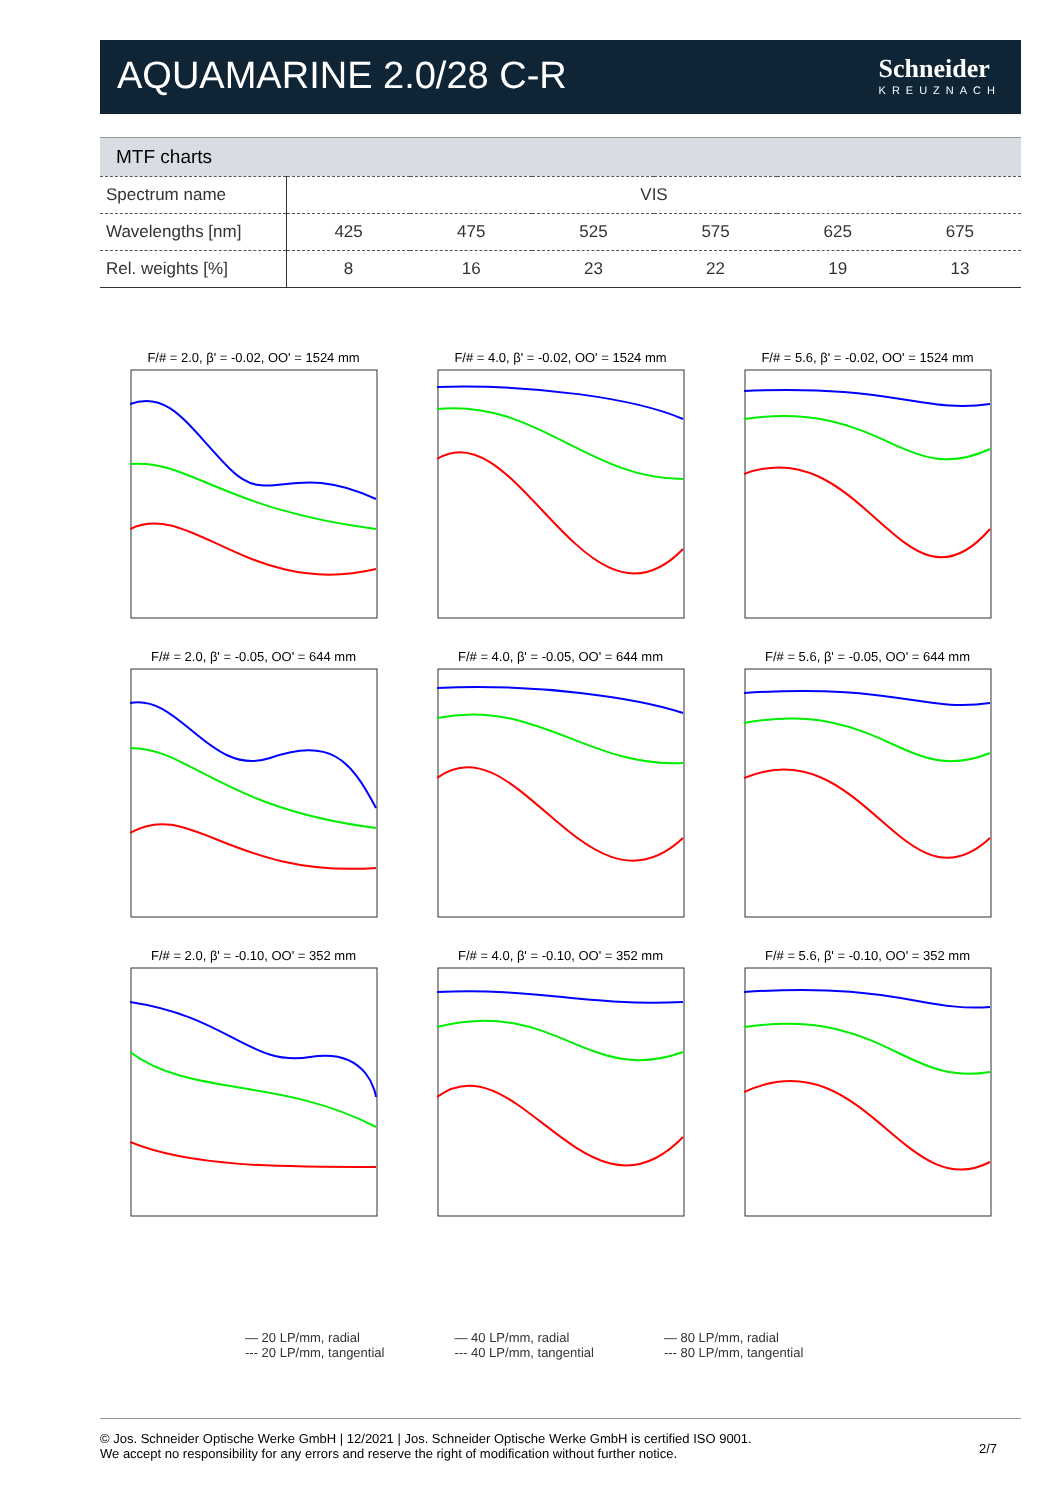AQUAMARINE 2.0/28 C-R
Schneider
KREUZNACH
MTF charts
| Spectrum name | VIS | | | | | |
| Wavelengths [nm] | 425 | 475 | 525 | 575 | 625 | 675 |
| Rel. weights [%] | 8 | 16 | 23 | 22 | 19 | 13 |
F/# = 2.0, β' = -0.02, OO' = 1524 mm
F/# = 4.0, β' = -0.02, OO' = 1524 mm
F/# = 5.6, β' = -0.02, OO' = 1524 mm
F/# = 2.0, β' = -0.05, OO' = 644 mm
F/# = 4.0, β' = -0.05, OO' = 644 mm
F/# = 5.6, β' = -0.05, OO' = 644 mm
F/# = 2.0, β' = -0.10, OO' = 352 mm
F/# = 4.0, β' = -0.10, OO' = 352 mm
F/# = 5.6, β' = -0.10, OO' = 352 mm
— 20 LP/mm, radial
--- 20 LP/mm, tangential
— 40 LP/mm, radial
--- 40 LP/mm, tangential
— 80 LP/mm, radial
--- 80 LP/mm, tangential
© Jos. Schneider Optische Werke GmbH | 12/2021 | Jos. Schneider Optische Werke GmbH is certified ISO 9001.
We accept no responsibility for any errors and reserve the right of modification without further notice.
2/7